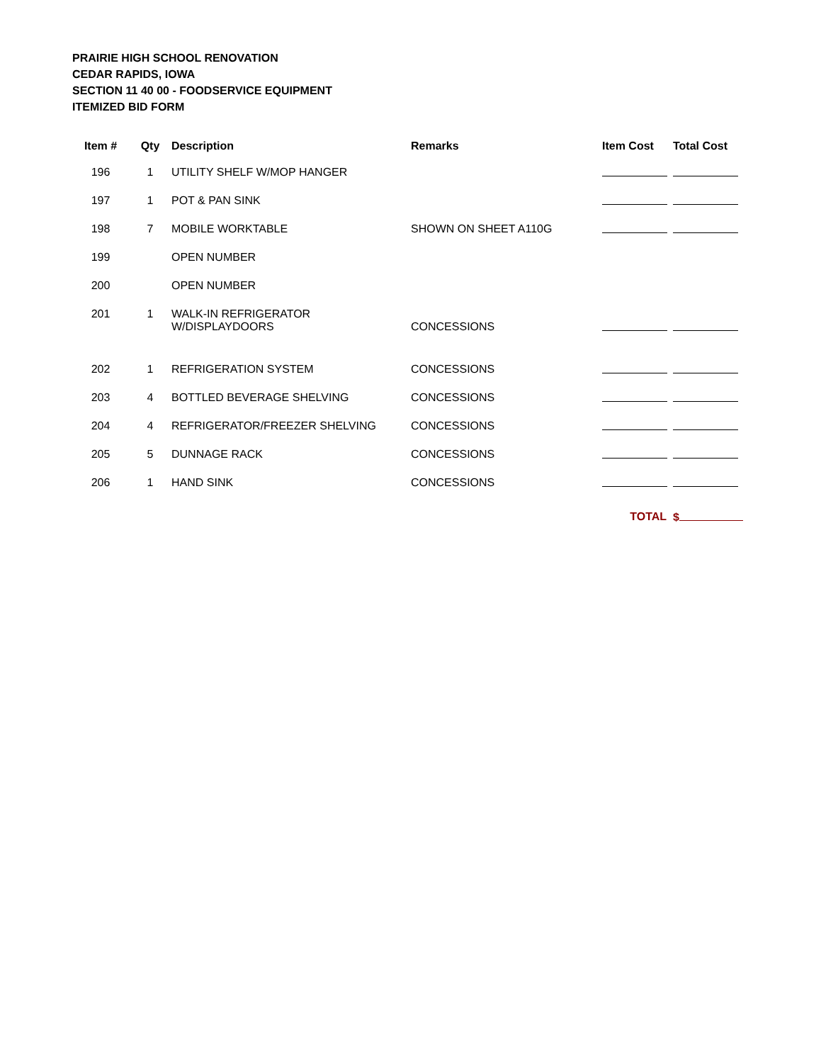PRAIRIE HIGH SCHOOL RENOVATION
CEDAR RAPIDS, IOWA
SECTION 11 40 00 - FOODSERVICE EQUIPMENT
ITEMIZED BID FORM
| Item # | Qty | Description | Remarks | Item Cost | Total Cost |
| --- | --- | --- | --- | --- | --- |
| 196 | 1 | UTILITY SHELF W/MOP HANGER | | | |
| 197 | 1 | POT & PAN SINK | | | |
| 198 | 7 | MOBILE WORKTABLE | SHOWN ON SHEET A110G | | |
| 199 | | OPEN NUMBER | | | |
| 200 | | OPEN NUMBER | | | |
| 201 | 1 | WALK-IN REFRIGERATOR W/DISPLAYDOORS | CONCESSIONS | | |
| 202 | 1 | REFRIGERATION SYSTEM | CONCESSIONS | | |
| 203 | 4 | BOTTLED BEVERAGE SHELVING | CONCESSIONS | | |
| 204 | 4 | REFRIGERATOR/FREEZER SHELVING | CONCESSIONS | | |
| 205 | 5 | DUNNAGE RACK | CONCESSIONS | | |
| 206 | 1 | HAND SINK | CONCESSIONS | | |
| | | | | TOTAL | $ |